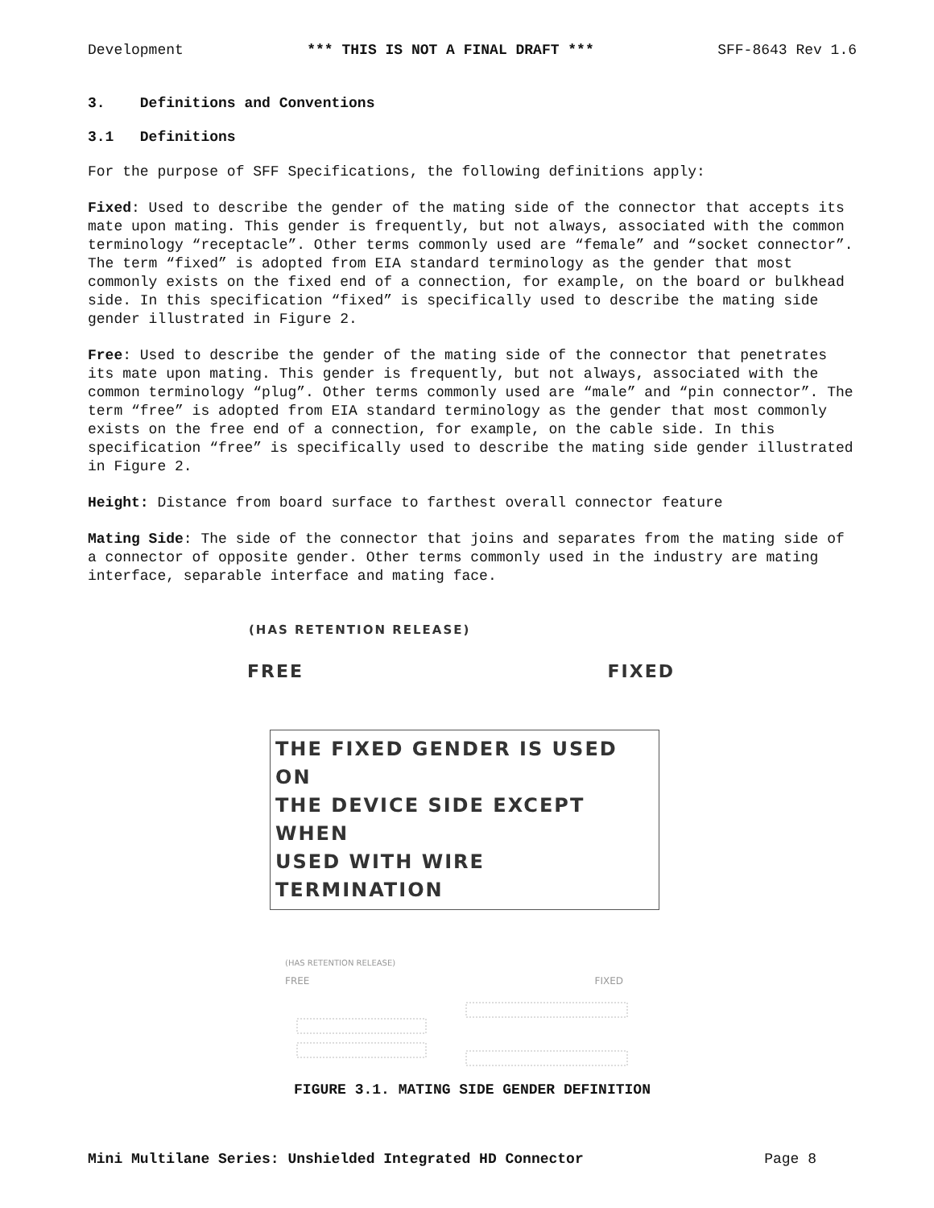Development *** THIS IS NOT A FINAL DRAFT *** SFF-8643 Rev 1.6
3. Definitions and Conventions
3.1 Definitions
For the purpose of SFF Specifications, the following definitions apply:
Fixed: Used to describe the gender of the mating side of the connector that accepts its mate upon mating. This gender is frequently, but not always, associated with the common terminology “receptacle”. Other terms commonly used are “female” and “socket connector”. The term “fixed” is adopted from EIA standard terminology as the gender that most commonly exists on the fixed end of a connection, for example, on the board or bulkhead side. In this specification “fixed” is specifically used to describe the mating side gender illustrated in Figure 2.
Free: Used to describe the gender of the mating side of the connector that penetrates its mate upon mating. This gender is frequently, but not always, associated with the common terminology “plug”. Other terms commonly used are “male” and “pin connector”. The term “free” is adopted from EIA standard terminology as the gender that most commonly exists on the free end of a connection, for example, on the cable side. In this specification “free” is specifically used to describe the mating side gender illustrated in Figure 2.
Height: Distance from board surface to farthest overall connector feature
Mating Side: The side of the connector that joins and separates from the mating side of a connector of opposite gender. Other terms commonly used in the industry are mating interface, separable interface and mating face.
(HAS RETENTION RELEASE)
FREE FIXED
THE FIXED GENDER IS USED ON
THE DEVICE SIDE EXCEPT WHEN
USED WITH WIRE TERMINATION
(HAS RETENTION RELEASE)
FREE FIXED
FIGURE 3.1. MATING SIDE GENDER DEFINITION
Mini Multilane Series: Unshielded Integrated HD Connector Page 8